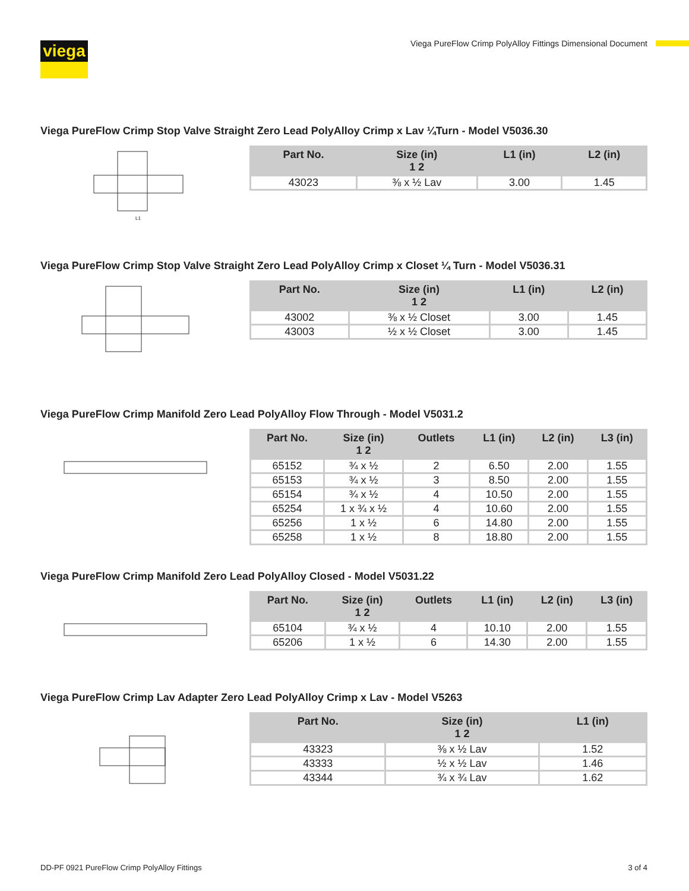viega
Viega PureFlow Crimp PolyAlloy Fittings Dimensional Document
Viega PureFlow Crimp Stop Valve Straight Zero Lead PolyAlloy Crimp x Lav ¼Turn - Model V5036.30
L1
| Part No. | Size (in) 1 2 | L1 (in) | L2 (in) |
| --- | --- | --- | --- |
| 43023 | ⅜ x ½ Lav | 3.00 | 1.45 |
Viega PureFlow Crimp Stop Valve Straight Zero Lead PolyAlloy Crimp x Closet ¼ Turn - Model V5036.31
| Part No. | Size (in) 1 2 | L1 (in) | L2 (in) |
| --- | --- | --- | --- |
| 43002 | ⅜ x ½ Closet | 3.00 | 1.45 |
| 43003 | ½ x ½ Closet | 3.00 | 1.45 |
Viega PureFlow Crimp Manifold Zero Lead PolyAlloy Flow Through - Model V5031.2
| Part No. | Size (in) 1 2 | Outlets | L1 (in) | L2 (in) | L3 (in) |
| --- | --- | --- | --- | --- | --- |
| 65152 | ¾ x ½ | 2 | 6.50 | 2.00 | 1.55 |
| 65153 | ¾ x ½ | 3 | 8.50 | 2.00 | 1.55 |
| 65154 | ¾ x ½ | 4 | 10.50 | 2.00 | 1.55 |
| 65254 | 1 x ¾ x ½ | 4 | 10.60 | 2.00 | 1.55 |
| 65256 | 1 x ½ | 6 | 14.80 | 2.00 | 1.55 |
| 65258 | 1 x ½ | 8 | 18.80 | 2.00 | 1.55 |
Viega PureFlow Crimp Manifold Zero Lead PolyAlloy Closed - Model V5031.22
| Part No. | Size (in) 1 2 | Outlets | L1 (in) | L2 (in) | L3 (in) |
| --- | --- | --- | --- | --- | --- |
| 65104 | ¾ x ½ | 4 | 10.10 | 2.00 | 1.55 |
| 65206 | 1 x ½ | 6 | 14.30 | 2.00 | 1.55 |
Viega PureFlow Crimp Lav Adapter Zero Lead PolyAlloy Crimp x Lav - Model V5263
| Part No. | Size (in) 1 2 | L1 (in) |
| --- | --- | --- |
| 43323 | ⅜ x ½ Lav | 1.52 |
| 43333 | ½ x ½ Lav | 1.46 |
| 43344 | ¾ x ¾ Lav | 1.62 |
DD-PF 0921 PureFlow Crimp PolyAlloy Fittings 3 of 4